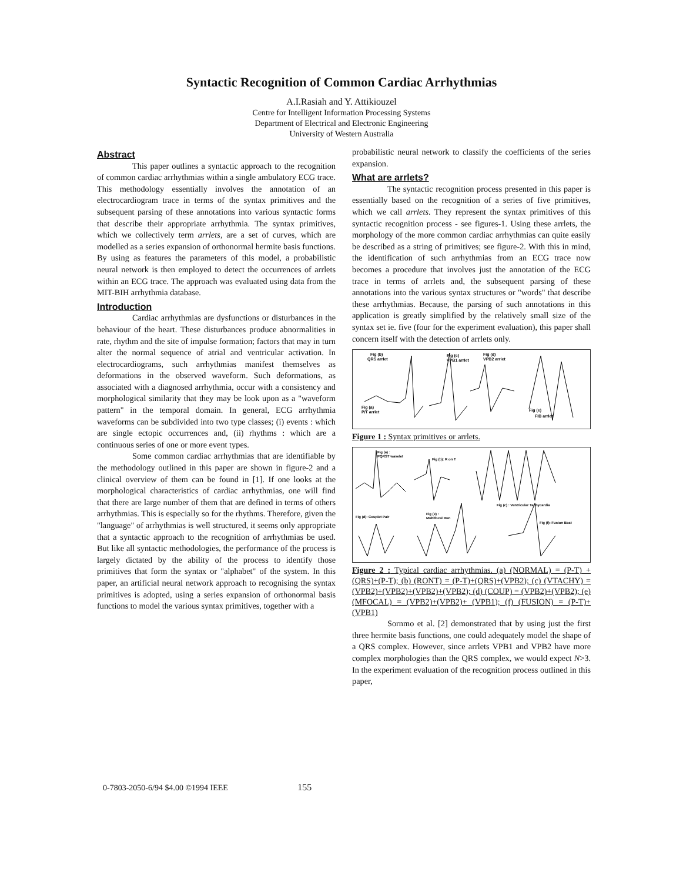Syntactic Recognition of Common Cardiac Arrhythmias
A.I.Rasiah and Y. Attikiouzel
Centre for Intelligent Information Processing Systems
Department of Electrical and Electronic Engineering
University of Western Australia
Abstract
This paper outlines a syntactic approach to the recognition of common cardiac arrhythmias within a single ambulatory ECG trace. This methodology essentially involves the annotation of an electrocardiogram trace in terms of the syntax primitives and the subsequent parsing of these annotations into various syntactic forms that describe their appropriate arrhythmia. The syntax primitives, which we collectively term arrlets, are a set of curves, which are modelled as a series expansion of orthonormal hermite basis functions. By using as features the parameters of this model, a probabilistic neural network is then employed to detect the occurrences of arrlets within an ECG trace. The approach was evaluated using data from the MIT-BIH arrhythmia database.
Introduction
Cardiac arrhythmias are dysfunctions or disturbances in the behaviour of the heart. These disturbances produce abnormalities in rate, rhythm and the site of impulse formation; factors that may in turn alter the normal sequence of atrial and ventricular activation. In electrocardiograms, such arrhythmias manifest themselves as deformations in the observed waveform. Such deformations, as associated with a diagnosed arrhythmia, occur with a consistency and morphological similarity that they may be look upon as a "waveform pattern" in the temporal domain. In general, ECG arrhythmia waveforms can be subdivided into two type classes; (i) events : which are single ectopic occurrences and, (ii) rhythms : which are a continuous series of one or more event types.
Some common cardiac arrhythmias that are identifiable by the methodology outlined in this paper are shown in figure-2 and a clinical overview of them can be found in [1]. If one looks at the morphological characteristics of cardiac arrhythmias, one will find that there are large number of them that are defined in terms of others arrhythmias. This is especially so for the rhythms. Therefore, given the "language" of arrhythmias is well structured, it seems only appropriate that a syntactic approach to the recognition of arrhythmias be used. But like all syntactic methodologies, the performance of the process is largely dictated by the ability of the process to identify those primitives that form the syntax or "alphabet" of the system. In this paper, an artificial neural network approach to recognising the syntax primitives is adopted, using a series expansion of orthonormal basis functions to model the various syntax primitives, together with a
probabilistic neural network to classify the coefficients of the series expansion.
What are arrlets?
The syntactic recognition process presented in this paper is essentially based on the recognition of a series of five primitives, which we call arrlets. They represent the syntax primitives of this syntactic recognition process - see figures-1. Using these arrlets, the morphology of the more common cardiac arrhythmias can quite easily be described as a string of primitives; see figure-2. With this in mind, the identification of such arrhythmias from an ECG trace now becomes a procedure that involves just the annotation of the ECG trace in terms of arrlets and, the subsequent parsing of these annotations into the various syntax structures or "words" that describe these arrhythmias. Because, the parsing of such annotations in this application is greatly simplified by the relatively small size of the syntax set ie. five (four for the experiment evaluation), this paper shall concern itself with the detection of arrlets only.
Fig (b)
QRS arrlet
Fig (c)
VPB1 arrlet
Fig (d)
VPB2 arrlet
Fig (a)
P/T arrlet
Fig (e)
FIB arrlet
Figure 1 : Syntax primitives or arrlets.
Fig (a) :
PQRST wavelet
Fig (b): R on T
Fig (c) : Ventricular Tachycardia
Fig (d): Couplet Pair
Fig (e) :
Multifocal Run
Fig (f): Fusion Beat
Figure 2 : Typical cardiac arrhythmias. (a) (NORMAL) = (P-T) +(QRS)+(P-T); (b) (RONT) = (P-T)+(QRS)+(VPB2); (c) (VTACHY) = (VPB2)+(VPB2)+(VPB2)+(VPB2); (d) (COUP) = (VPB2)+(VPB2); (e) (MFOCAL) = (VPB2)+(VPB2)+ (VPB1); (f) (FUSION) = (P-T)+(VPB1)
Sornmo et al. [2] demonstrated that by using just the first three hermite basis functions, one could adequately model the shape of a QRS complex. However, since arrlets VPB1 and VPB2 have more complex morphologies than the QRS complex, we would expect N>3. In the experiment evaluation of the recognition process outlined in this paper,
0-7803-2050-6/94 $4.00 ©1994 IEEE 155